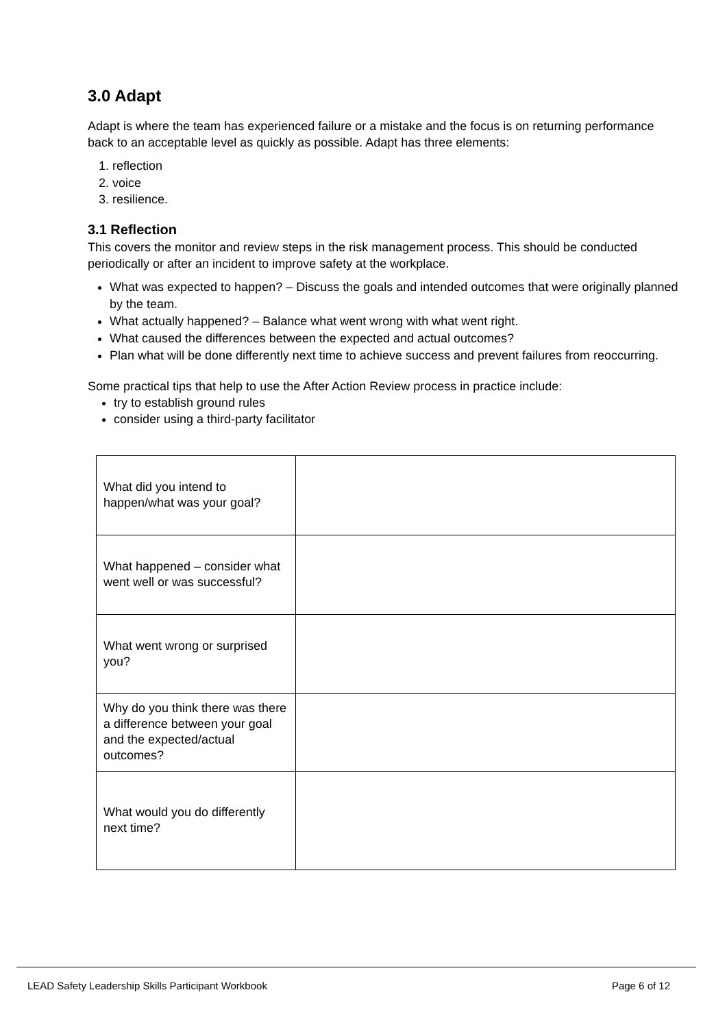3.0 Adapt
Adapt is where the team has experienced failure or a mistake and the focus is on returning performance back to an acceptable level as quickly as possible. Adapt has three elements:
1. reflection
2. voice
3. resilience.
3.1 Reflection
This covers the monitor and review steps in the risk management process. This should be conducted periodically or after an incident to improve safety at the workplace.
What was expected to happen? – Discuss the goals and intended outcomes that were originally planned by the team.
What actually happened? – Balance what went wrong with what went right.
What caused the differences between the expected and actual outcomes?
Plan what will be done differently next time to achieve success and prevent failures from reoccurring.
Some practical tips that help to use the After Action Review process in practice include:
try to establish ground rules
consider using a third-party facilitator
| What did you intend to happen/what was your goal? | |
| What happened – consider what went well or was successful? | |
| What went wrong or surprised you? | |
| Why do you think there was there a difference between your goal and the expected/actual outcomes? | |
| What would you do differently next time? | |
LEAD Safety Leadership Skills Participant Workbook Page 6 of 12